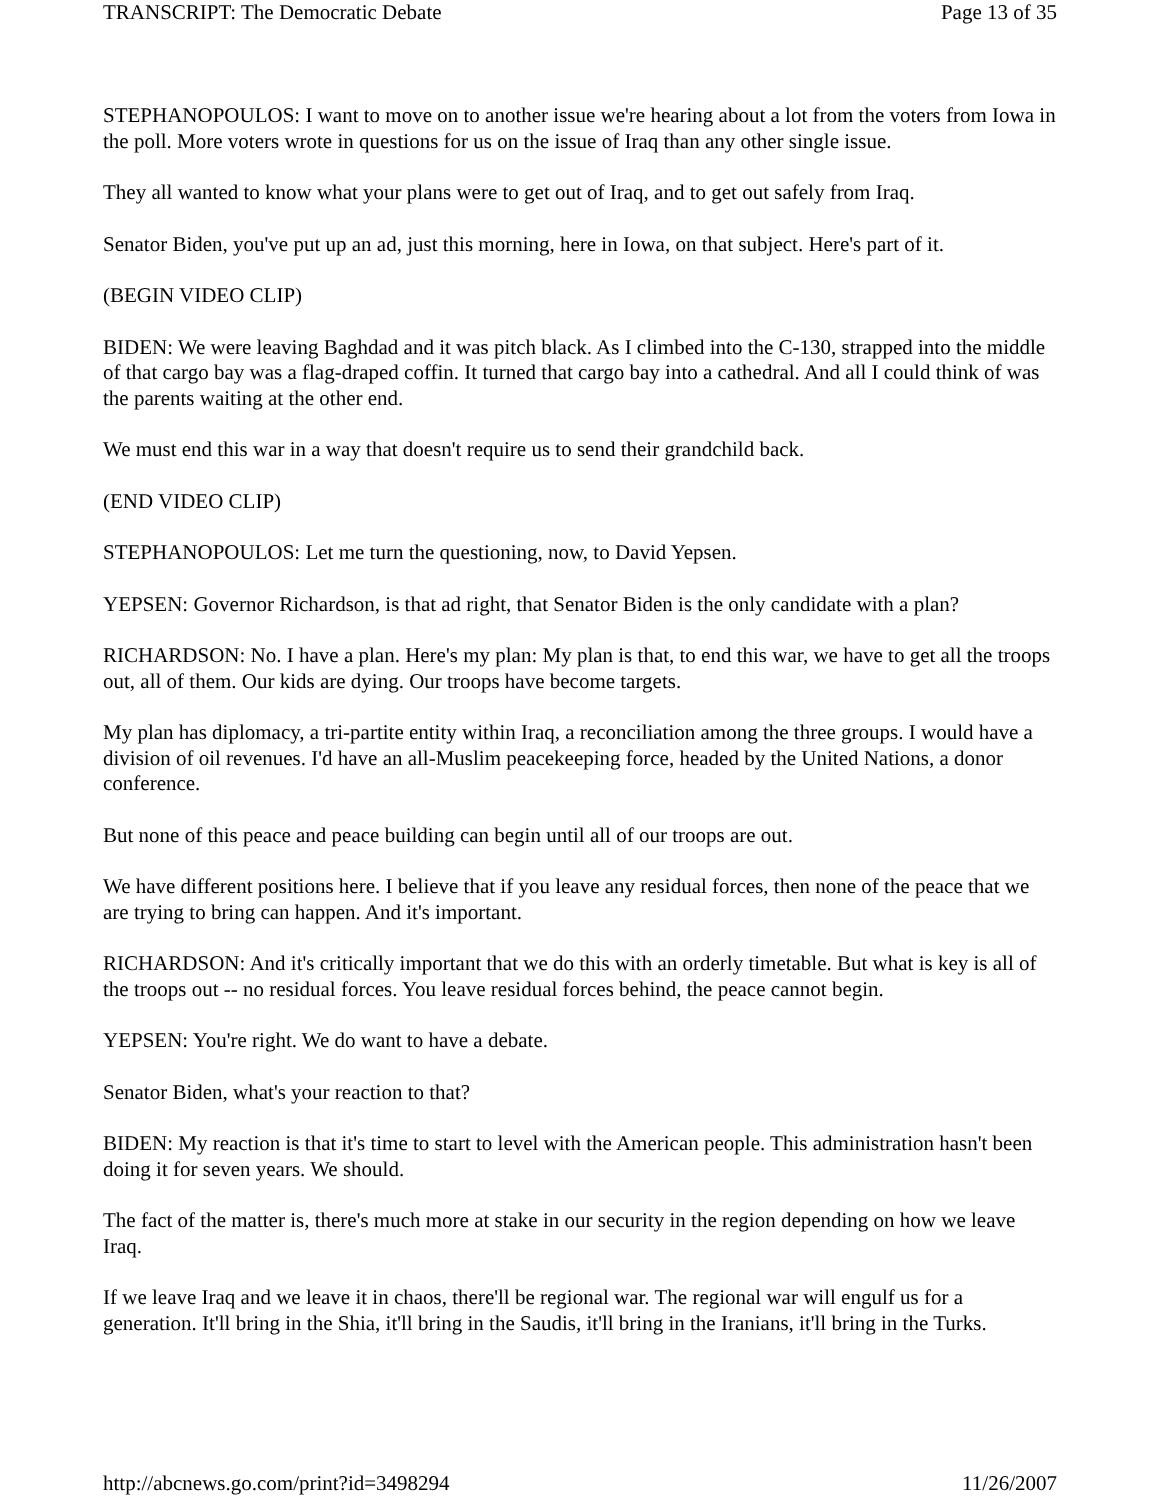TRANSCRIPT: The Democratic Debate Page 13 of 35
STEPHANOPOULOS: I want to move on to another issue we're hearing about a lot from the voters from Iowa in the poll. More voters wrote in questions for us on the issue of Iraq than any other single issue.
They all wanted to know what your plans were to get out of Iraq, and to get out safely from Iraq.
Senator Biden, you've put up an ad, just this morning, here in Iowa, on that subject. Here's part of it.
(BEGIN VIDEO CLIP)
BIDEN: We were leaving Baghdad and it was pitch black. As I climbed into the C-130, strapped into the middle of that cargo bay was a flag-draped coffin. It turned that cargo bay into a cathedral. And all I could think of was the parents waiting at the other end.
We must end this war in a way that doesn't require us to send their grandchild back.
(END VIDEO CLIP)
STEPHANOPOULOS: Let me turn the questioning, now, to David Yepsen.
YEPSEN: Governor Richardson, is that ad right, that Senator Biden is the only candidate with a plan?
RICHARDSON: No. I have a plan. Here's my plan: My plan is that, to end this war, we have to get all the troops out, all of them. Our kids are dying. Our troops have become targets.
My plan has diplomacy, a tri-partite entity within Iraq, a reconciliation among the three groups. I would have a division of oil revenues. I'd have an all-Muslim peacekeeping force, headed by the United Nations, a donor conference.
But none of this peace and peace building can begin until all of our troops are out.
We have different positions here. I believe that if you leave any residual forces, then none of the peace that we are trying to bring can happen. And it's important.
RICHARDSON: And it's critically important that we do this with an orderly timetable. But what is key is all of the troops out -- no residual forces. You leave residual forces behind, the peace cannot begin.
YEPSEN: You're right. We do want to have a debate.
Senator Biden, what's your reaction to that?
BIDEN: My reaction is that it's time to start to level with the American people. This administration hasn't been doing it for seven years. We should.
The fact of the matter is, there's much more at stake in our security in the region depending on how we leave Iraq.
If we leave Iraq and we leave it in chaos, there'll be regional war. The regional war will engulf us for a generation. It'll bring in the Shia, it'll bring in the Saudis, it'll bring in the Iranians, it'll bring in the Turks.
http://abcnews.go.com/print?id=3498294 11/26/2007